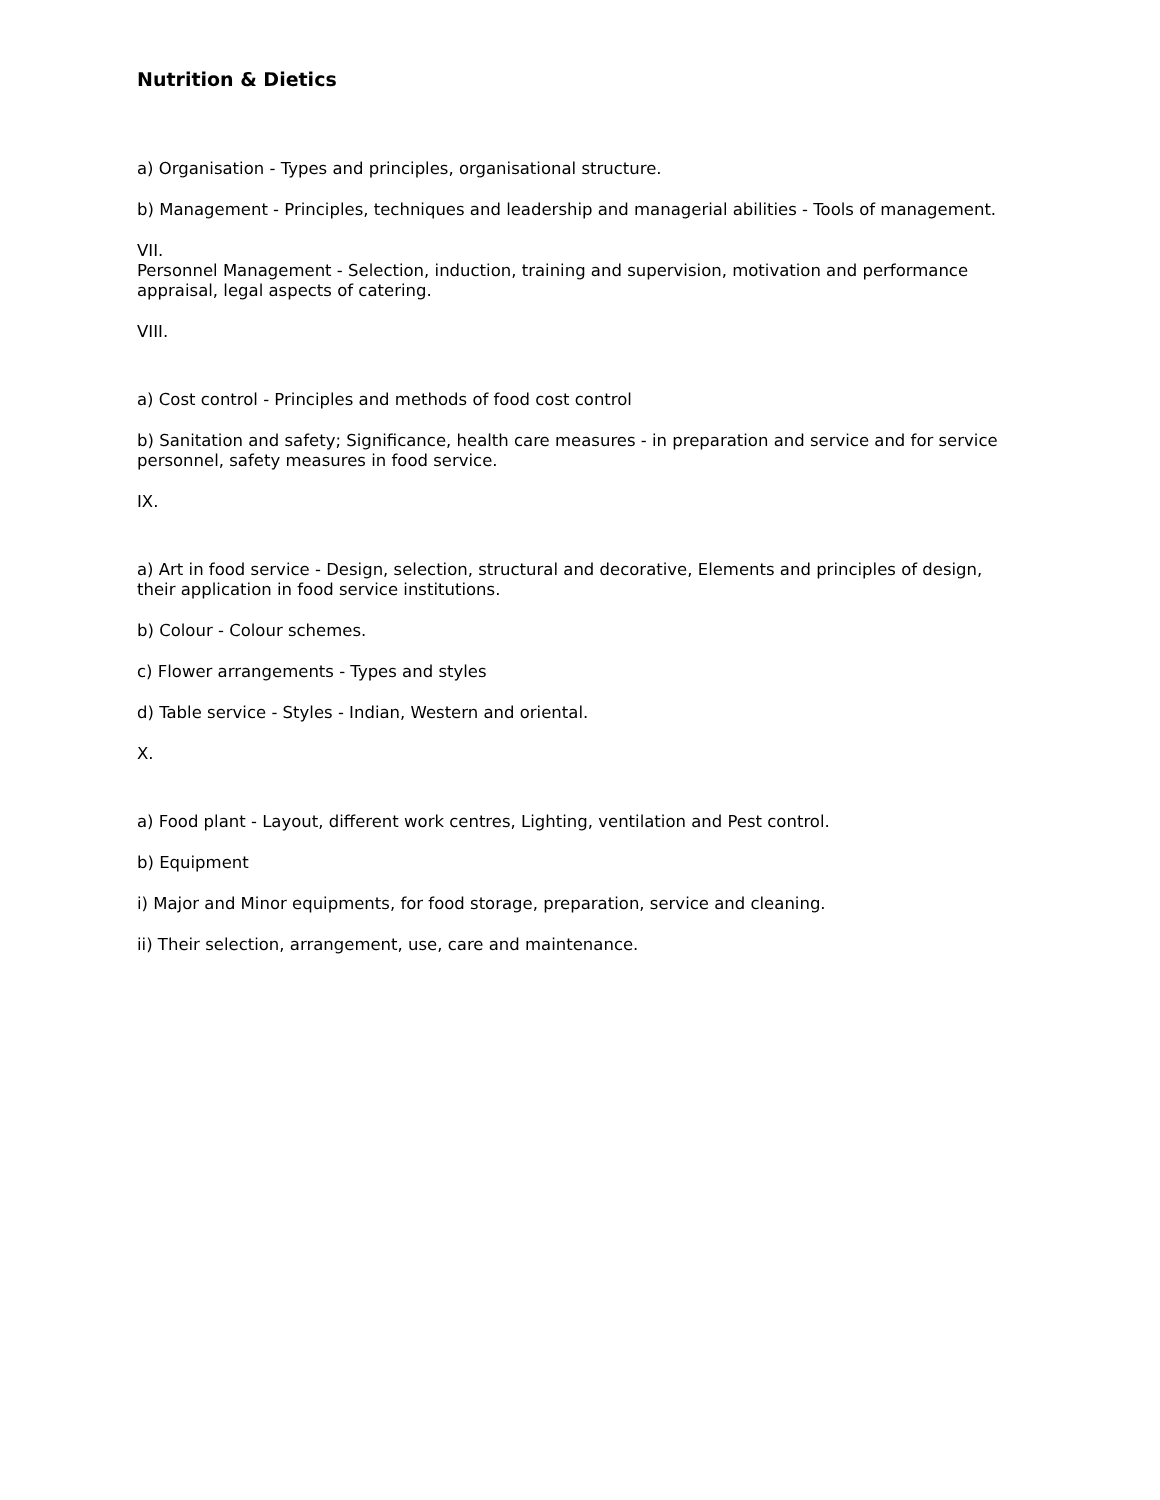Nutrition & Dietics
a) Organisation - Types and principles, organisational structure.
b) Management - Principles, techniques and leadership and managerial abilities - Tools of management.
VII.
Personnel Management - Selection, induction, training and supervision, motivation and performance appraisal, legal aspects of catering.
VIII.
a) Cost control - Principles and methods of food cost control
b) Sanitation and safety; Significance, health care measures - in preparation and service and for service personnel, safety measures in food service.
IX.
a) Art in food service - Design, selection, structural and decorative, Elements and principles of design, their application in food service institutions.
b) Colour - Colour schemes.
c) Flower arrangements - Types and styles
d) Table service - Styles - Indian, Western and oriental.
X.
a) Food plant - Layout, different work centres, Lighting, ventilation and Pest control.
b) Equipment
i) Major and Minor equipments, for food storage, preparation, service and cleaning.
ii) Their selection, arrangement, use, care and maintenance.